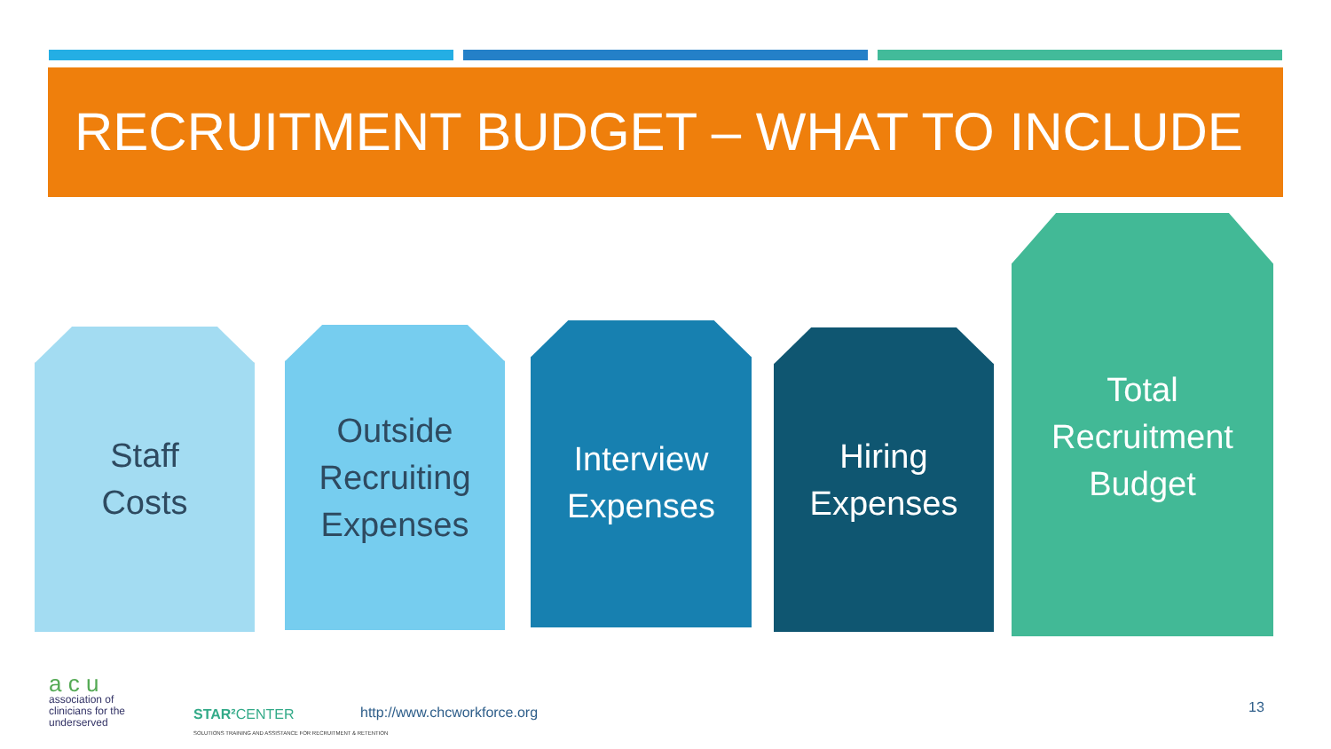RECRUITMENT BUDGET – WHAT TO INCLUDE
Staff
Costs
Outside
Recruiting
Expenses
Interview
Expenses
Hiring
Expenses
Total
Recruitment
Budget
a c u
association of
clinicians for the
underserved
STAR² CENTER
SOLUTIONS TRAINING AND ASSISTANCE FOR RECRUITMENT & RETENTION
http://www.chcworkforce.org 13